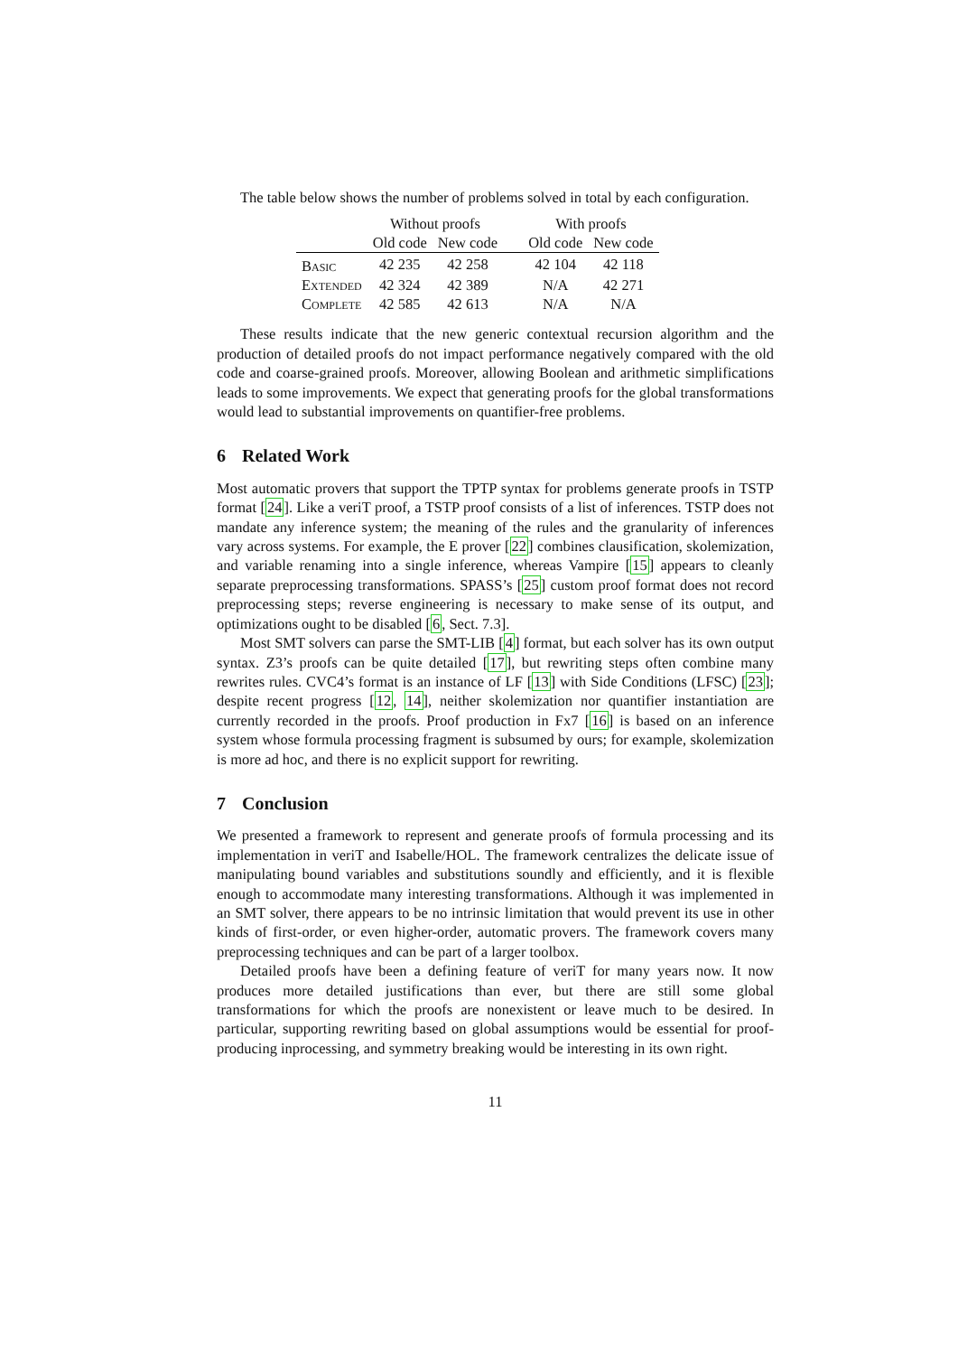The table below shows the number of problems solved in total by each configuration.
| | Without proofs | | | With proofs | |
| --- | --- | --- | --- | --- | --- |
| | Old code | New code | | Old code | New code |
| Basic | 42 235 | 42 258 | | 42 104 | 42 118 |
| Extended | 42 324 | 42 389 | | N/A | 42 271 |
| Complete | 42 585 | 42 613 | | N/A | N/A |
These results indicate that the new generic contextual recursion algorithm and the production of detailed proofs do not impact performance negatively compared with the old code and coarse-grained proofs. Moreover, allowing Boolean and arithmetic simplifications leads to some improvements. We expect that generating proofs for the global transformations would lead to substantial improvements on quantifier-free problems.
6 Related Work
Most automatic provers that support the TPTP syntax for problems generate proofs in TSTP format [24]. Like a veriT proof, a TSTP proof consists of a list of inferences. TSTP does not mandate any inference system; the meaning of the rules and the granularity of inferences vary across systems. For example, the E prover [22] combines clausification, skolemization, and variable renaming into a single inference, whereas Vampire [15] appears to cleanly separate preprocessing transformations. SPASS’s [25] custom proof format does not record preprocessing steps; reverse engineering is necessary to make sense of its output, and optimizations ought to be disabled [6, Sect. 7.3].
Most SMT solvers can parse the SMT-LIB [4] format, but each solver has its own output syntax. Z3’s proofs can be quite detailed [17], but rewriting steps often combine many rewrites rules. CVC4’s format is an instance of LF [13] with Side Conditions (LFSC) [23]; despite recent progress [12, 14], neither skolemization nor quantifier instantiation are currently recorded in the proofs. Proof production in Fx7 [16] is based on an inference system whose formula processing fragment is subsumed by ours; for example, skolemization is more ad hoc, and there is no explicit support for rewriting.
7 Conclusion
We presented a framework to represent and generate proofs of formula processing and its implementation in veriT and Isabelle/HOL. The framework centralizes the delicate issue of manipulating bound variables and substitutions soundly and efficiently, and it is flexible enough to accommodate many interesting transformations. Although it was implemented in an SMT solver, there appears to be no intrinsic limitation that would prevent its use in other kinds of first-order, or even higher-order, automatic provers. The framework covers many preprocessing techniques and can be part of a larger toolbox.
Detailed proofs have been a defining feature of veriT for many years now. It now produces more detailed justifications than ever, but there are still some global transformations for which the proofs are nonexistent or leave much to be desired. In particular, supporting rewriting based on global assumptions would be essential for proof-producing inprocessing, and symmetry breaking would be interesting in its own right.
11